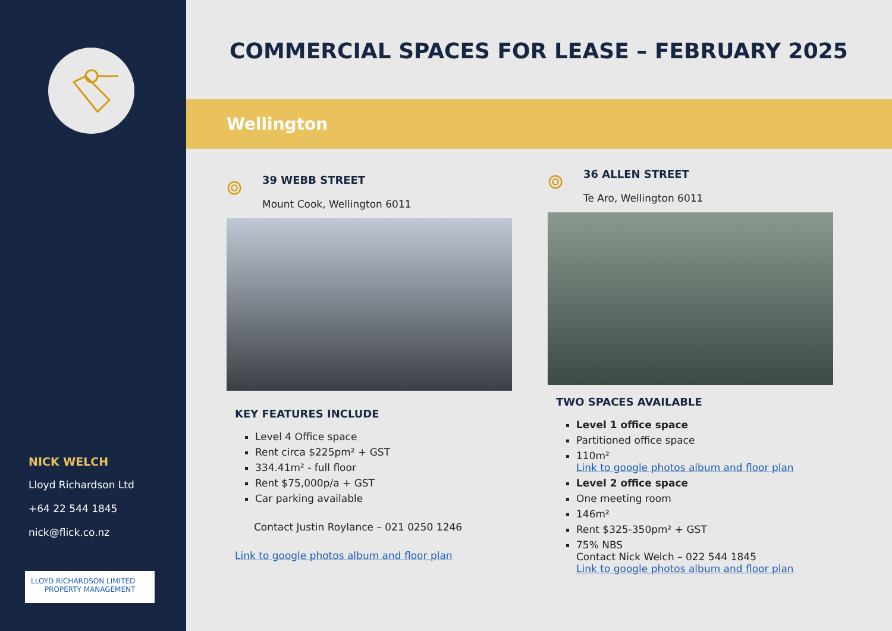NICK WELCH
Lloyd Richardson Ltd
+64 22 544 1845
nick@flick.co.nz
LLOYD RICHARDSON LIMITED
PROPERTY MANAGEMENT
COMMERCIAL SPACES FOR LEASE – FEBRUARY 2025
Wellington
⌾
39 WEBB STREET
Mount Cook, Wellington 6011
KEY FEATURES INCLUDE
Level 4 Office space
Rent circa $225pm² + GST
334.41m² - full floor
Rent $75,000p/a + GST
Car parking available
Contact Justin Roylance – 021 0250 1246
Link to google photos album and floor plan
⌾
36 ALLEN STREET
Te Aro, Wellington 6011
TWO SPACES AVAILABLE
Level 1 office space
Partitioned office space
110m²
Link to google photos album and floor plan
Level 2 office space
One meeting room
146m²
Rent $325-350pm² + GST
75% NBS
Contact Nick Welch – 022 544 1845
Link to google photos album and floor plan